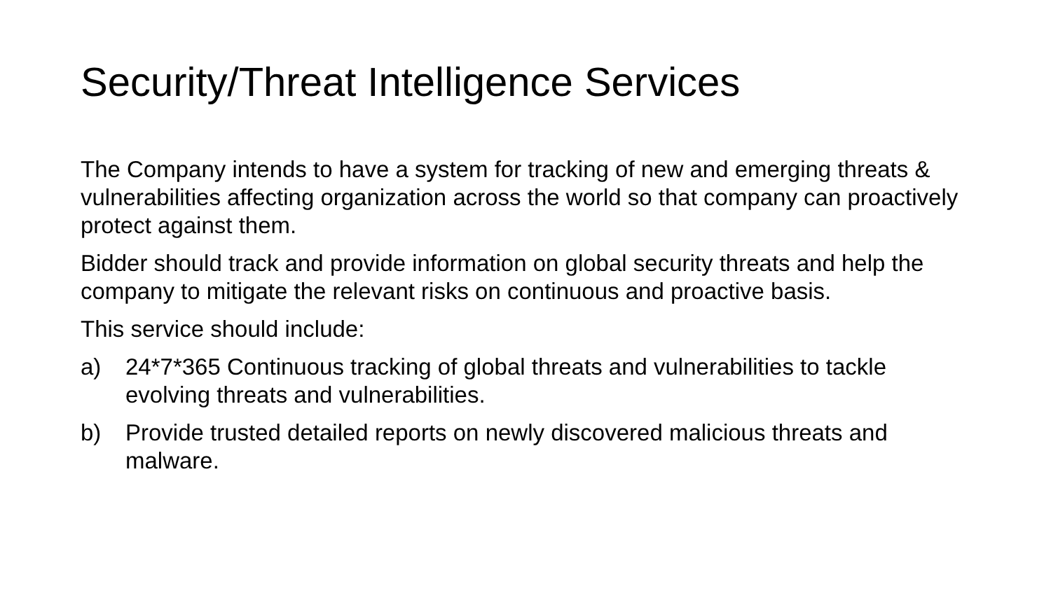Security/Threat Intelligence Services
The Company intends to have a system for tracking of new and emerging threats & vulnerabilities affecting organization across the world so that company can proactively protect against them.
Bidder should track and provide information on global security threats and help the company to mitigate the relevant risks on continuous and proactive basis.
This service should include:
a) 24*7*365 Continuous tracking of global threats and vulnerabilities to tackle evolving threats and vulnerabilities.
b) Provide trusted detailed reports on newly discovered malicious threats and malware.